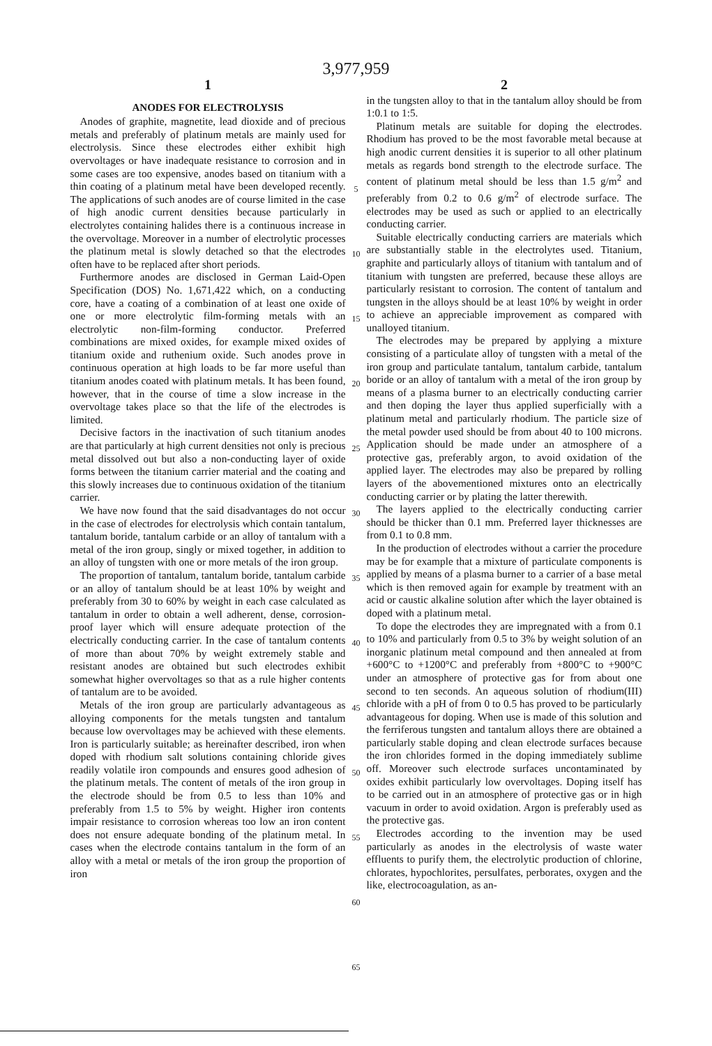3,977,959
1
ANODES FOR ELECTROLYSIS
Anodes of graphite, magnetite, lead dioxide and of precious metals and preferably of platinum metals are mainly used for electrolysis. Since these electrodes either exhibit high overvoltages or have inadequate resistance to corrosion and in some cases are too expensive, anodes based on titanium with a thin coating of a platinum metal have been developed recently. The applications of such anodes are of course limited in the case of high anodic current densities because particularly in electrolytes containing halides there is a continuous increase in the overvoltage. Moreover in a number of electrolytic processes the platinum metal is slowly detached so that the electrodes often have to be replaced after short periods.
Furthermore anodes are disclosed in German Laid-Open Specification (DOS) No. 1,671,422 which, on a conducting core, have a coating of a combination of at least one oxide of one or more electrolytic film-forming metals with an electrolytic non-film-forming conductor. Preferred combinations are mixed oxides, for example mixed oxides of titanium oxide and ruthenium oxide. Such anodes prove in continuous operation at high loads to be far more useful than titanium anodes coated with platinum metals. It has been found, however, that in the course of time a slow increase in the overvoltage takes place so that the life of the electrodes is limited.
Decisive factors in the inactivation of such titanium anodes are that particularly at high current densities not only is precious metal dissolved out but also a non-conducting layer of oxide forms between the titanium carrier material and the coating and this slowly increases due to continuous oxidation of the titanium carrier.
We have now found that the said disadvantages do not occur in the case of electrodes for electrolysis which contain tantalum, tantalum boride, tantalum carbide or an alloy of tantalum with a metal of the iron group, singly or mixed together, in addition to an alloy of tungsten with one or more metals of the iron group.
The proportion of tantalum, tantalum boride, tantalum carbide or an alloy of tantalum should be at least 10% by weight and preferably from 30 to 60% by weight in each case calculated as tantalum in order to obtain a well adherent, dense, corrosion-proof layer which will ensure adequate protection of the electrically conducting carrier. In the case of tantalum contents of more than about 70% by weight extremely stable and resistant anodes are obtained but such electrodes exhibit somewhat higher overvoltages so that as a rule higher contents of tantalum are to be avoided.
Metals of the iron group are particularly advantageous as alloying components for the metals tungsten and tantalum because low overvoltages may be achieved with these elements. Iron is particularly suitable; as hereinafter described, iron when doped with rhodium salt solutions containing chloride gives readily volatile iron compounds and ensures good adhesion of the platinum metals. The content of metals of the iron group in the electrode should be from 0.5 to less than 10% and preferably from 1.5 to 5% by weight. Higher iron contents impair resistance to corrosion whereas too low an iron content does not ensure adequate bonding of the platinum metal. In cases when the electrode contains tantalum in the form of an alloy with a metal or metals of the iron group the proportion of iron
5
10
15
20
25
30
35
40
45
50
55
60
65
2
in the tungsten alloy to that in the tantalum alloy should be from 1:0.1 to 1:5.
Platinum metals are suitable for doping the electrodes. Rhodium has proved to be the most favorable metal because at high anodic current densities it is superior to all other platinum metals as regards bond strength to the electrode surface. The content of platinum metal should be less than 1.5 g/m<sup>2</sup> and preferably from 0.2 to 0.6 g/m<sup>2</sup> of electrode surface. The electrodes may be used as such or applied to an electrically conducting carrier.
Suitable electrically conducting carriers are materials which are substantially stable in the electrolytes used. Titanium, graphite and particularly alloys of titanium with tantalum and of titanium with tungsten are preferred, because these alloys are particularly resistant to corrosion. The content of tantalum and tungsten in the alloys should be at least 10% by weight in order to achieve an appreciable improvement as compared with unalloyed titanium.
The electrodes may be prepared by applying a mixture consisting of a particulate alloy of tungsten with a metal of the iron group and particulate tantalum, tantalum carbide, tantalum boride or an alloy of tantalum with a metal of the iron group by means of a plasma burner to an electrically conducting carrier and then doping the layer thus applied superficially with a platinum metal and particularly rhodium. The particle size of the metal powder used should be from about 40 to 100 microns. Application should be made under an atmosphere of a protective gas, preferably argon, to avoid oxidation of the applied layer. The electrodes may also be prepared by rolling layers of the abovementioned mixtures onto an electrically conducting carrier or by plating the latter therewith.
The layers applied to the electrically conducting carrier should be thicker than 0.1 mm. Preferred layer thicknesses are from 0.1 to 0.8 mm.
In the production of electrodes without a carrier the procedure may be for example that a mixture of particulate components is applied by means of a plasma burner to a carrier of a base metal which is then removed again for example by treatment with an acid or caustic alkaline solution after which the layer obtained is doped with a platinum metal.
To dope the electrodes they are impregnated with a from 0.1 to 10% and particularly from 0.5 to 3% by weight solution of an inorganic platinum metal compound and then annealed at from +600°C to +1200°C and preferably from +800°C to +900°C under an atmosphere of protective gas for from about one second to ten seconds. An aqueous solution of rhodium(III) chloride with a pH of from 0 to 0.5 has proved to be particularly advantageous for doping. When use is made of this solution and the ferriferous tungsten and tantalum alloys there are obtained a particularly stable doping and clean electrode surfaces because the iron chlorides formed in the doping immediately sublime off. Moreover such electrode surfaces uncontaminated by oxides exhibit particularly low overvoltages. Doping itself has to be carried out in an atmosphere of protective gas or in high vacuum in order to avoid oxidation. Argon is preferably used as the protective gas.
Electrodes according to the invention may be used particularly as anodes in the electrolysis of waste water effluents to purify them, the electrolytic production of chlorine, chlorates, hypochlorites, persulfates, perborates, oxygen and the like, electrocoagulation, as an-